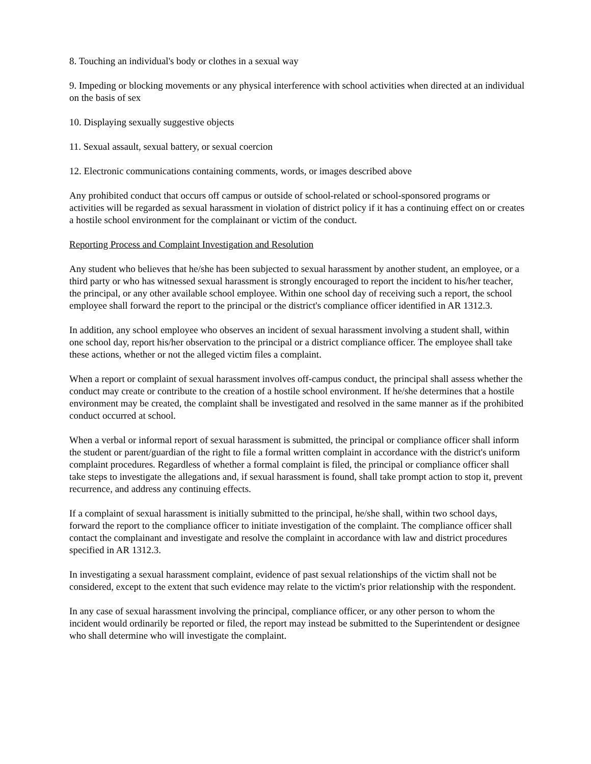8. Touching an individual's body or clothes in a sexual way
9. Impeding or blocking movements or any physical interference with school activities when directed at an individual on the basis of sex
10. Displaying sexually suggestive objects
11. Sexual assault, sexual battery, or sexual coercion
12. Electronic communications containing comments, words, or images described above
Any prohibited conduct that occurs off campus or outside of school-related or school-sponsored programs or activities will be regarded as sexual harassment in violation of district policy if it has a continuing effect on or creates a hostile school environment for the complainant or victim of the conduct.
Reporting Process and Complaint Investigation and Resolution
Any student who believes that he/she has been subjected to sexual harassment by another student, an employee, or a third party or who has witnessed sexual harassment is strongly encouraged to report the incident to his/her teacher, the principal, or any other available school employee. Within one school day of receiving such a report, the school employee shall forward the report to the principal or the district's compliance officer identified in AR 1312.3.
In addition, any school employee who observes an incident of sexual harassment involving a student shall, within one school day, report his/her observation to the principal or a district compliance officer. The employee shall take these actions, whether or not the alleged victim files a complaint.
When a report or complaint of sexual harassment involves off-campus conduct, the principal shall assess whether the conduct may create or contribute to the creation of a hostile school environment. If he/she determines that a hostile environment may be created, the complaint shall be investigated and resolved in the same manner as if the prohibited conduct occurred at school.
When a verbal or informal report of sexual harassment is submitted, the principal or compliance officer shall inform the student or parent/guardian of the right to file a formal written complaint in accordance with the district's uniform complaint procedures. Regardless of whether a formal complaint is filed, the principal or compliance officer shall take steps to investigate the allegations and, if sexual harassment is found, shall take prompt action to stop it, prevent recurrence, and address any continuing effects.
If a complaint of sexual harassment is initially submitted to the principal, he/she shall, within two school days, forward the report to the compliance officer to initiate investigation of the complaint. The compliance officer shall contact the complainant and investigate and resolve the complaint in accordance with law and district procedures specified in AR 1312.3.
In investigating a sexual harassment complaint, evidence of past sexual relationships of the victim shall not be considered, except to the extent that such evidence may relate to the victim's prior relationship with the respondent.
In any case of sexual harassment involving the principal, compliance officer, or any other person to whom the incident would ordinarily be reported or filed, the report may instead be submitted to the Superintendent or designee who shall determine who will investigate the complaint.